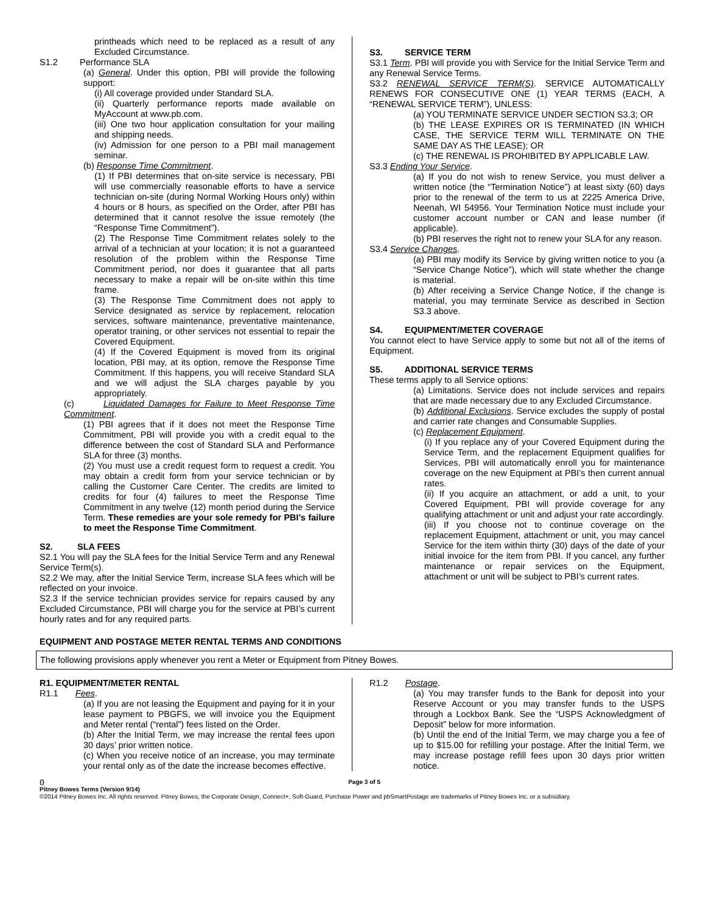printheads which need to be replaced as a result of any Excluded Circumstance.
S1.2 Performance SLA
(a) General. Under this option, PBI will provide the following support:
(i) All coverage provided under Standard SLA.
(ii) Quarterly performance reports made available on MyAccount at www.pb.com.
(iii) One two hour application consultation for your mailing and shipping needs.
(iv) Admission for one person to a PBI mail management seminar.
(b) Response Time Commitment.
(1) If PBI determines that on-site service is necessary, PBI will use commercially reasonable efforts to have a service technician on-site (during Normal Working Hours only) within 4 hours or 8 hours, as specified on the Order, after PBI has determined that it cannot resolve the issue remotely (the “Response Time Commitment”).
(2) The Response Time Commitment relates solely to the arrival of a technician at your location; it is not a guaranteed resolution of the problem within the Response Time Commitment period, nor does it guarantee that all parts necessary to make a repair will be on-site within this time frame.
(3) The Response Time Commitment does not apply to Service designated as service by replacement, relocation services, software maintenance, preventative maintenance, operator training, or other services not essential to repair the Covered Equipment.
(4) If the Covered Equipment is moved from its original location, PBI may, at its option, remove the Response Time Commitment. If this happens, you will receive Standard SLA and we will adjust the SLA charges payable by you appropriately.
(c) Liquidated Damages for Failure to Meet Response Time Commitment.
(1) PBI agrees that if it does not meet the Response Time Commitment, PBI will provide you with a credit equal to the difference between the cost of Standard SLA and Performance SLA for three (3) months.
(2) You must use a credit request form to request a credit. You may obtain a credit form from your service technician or by calling the Customer Care Center. The credits are limited to credits for four (4) failures to meet the Response Time Commitment in any twelve (12) month period during the Service Term. These remedies are your sole remedy for PBI’s failure to meet the Response Time Commitment.
S2. SLA FEES
S2.1 You will pay the SLA fees for the Initial Service Term and any Renewal Service Term(s).
S2.2 We may, after the Initial Service Term, increase SLA fees which will be reflected on your invoice.
S2.3 If the service technician provides service for repairs caused by any Excluded Circumstance, PBI will charge you for the service at PBI’s current hourly rates and for any required parts.
S3. SERVICE TERM
S3.1 Term. PBI will provide you with Service for the Initial Service Term and any Renewal Service Terms.
S3.2 RENEWAL SERVICE TERM(S). SERVICE AUTOMATICALLY RENEWS FOR CONSECUTIVE ONE (1) YEAR TERMS (EACH, A “RENEWAL SERVICE TERM”), UNLESS:
(a) YOU TERMINATE SERVICE UNDER SECTION S3.3; OR
(b) THE LEASE EXPIRES OR IS TERMINATED (IN WHICH CASE, THE SERVICE TERM WILL TERMINATE ON THE SAME DAY AS THE LEASE); OR
(c) THE RENEWAL IS PROHIBITED BY APPLICABLE LAW.
S3.3 Ending Your Service.
(a) If you do not wish to renew Service, you must deliver a written notice (the “Termination Notice”) at least sixty (60) days prior to the renewal of the term to us at 2225 America Drive, Neenah, WI 54956. Your Termination Notice must include your customer account number or CAN and lease number (if applicable).
(b) PBI reserves the right not to renew your SLA for any reason.
S3.4 Service Changes.
(a) PBI may modify its Service by giving written notice to you (a “Service Change Notice”), which will state whether the change is material.
(b) After receiving a Service Change Notice, if the change is material, you may terminate Service as described in Section S3.3 above.
S4. EQUIPMENT/METER COVERAGE
You cannot elect to have Service apply to some but not all of the items of Equipment.
S5. ADDITIONAL SERVICE TERMS
These terms apply to all Service options:
(a) Limitations. Service does not include services and repairs that are made necessary due to any Excluded Circumstance.
(b) Additional Exclusions. Service excludes the supply of postal and carrier rate changes and Consumable Supplies.
(c) Replacement Equipment.
(i) If you replace any of your Covered Equipment during the Service Term, and the replacement Equipment qualifies for Services, PBI will automatically enroll you for maintenance coverage on the new Equipment at PBI’s then current annual rates.
(ii) If you acquire an attachment, or add a unit, to your Covered Equipment, PBI will provide coverage for any qualifying attachment or unit and adjust your rate accordingly.
(iii) If you choose not to continue coverage on the replacement Equipment, attachment or unit, you may cancel Service for the item within thirty (30) days of the date of your initial invoice for the item from PBI. If you cancel, any further maintenance or repair services on the Equipment, attachment or unit will be subject to PBI’s current rates.
EQUIPMENT AND POSTAGE METER RENTAL TERMS AND CONDITIONS
The following provisions apply whenever you rent a Meter or Equipment from Pitney Bowes.
R1. EQUIPMENT/METER RENTAL
R1.1 Fees.
(a) If you are not leasing the Equipment and paying for it in your lease payment to PBGFS, we will invoice you the Equipment and Meter rental (“rental”) fees listed on the Order.
(b) After the Initial Term, we may increase the rental fees upon 30 days’ prior written notice.
(c) When you receive notice of an increase, you may terminate your rental only as of the date the increase becomes effective.
R1.2 Postage.
(a) You may transfer funds to the Bank for deposit into your Reserve Account or you may transfer funds to the USPS through a Lockbox Bank. See the “USPS Acknowledgment of Deposit” below for more information.
(b) Until the end of the Initial Term, we may charge you a fee of up to $15.00 for refilling your postage. After the Initial Term, we may increase postage refill fees upon 30 days prior written notice.
{} Page 3 of 5
Pitney Bowes Terms (Version 9/14)
©2014 Pitney Bowes Inc. All rights reserved. Pitney Bowes, the Corporate Design, Connect+, Soft-Guard, Purchase Power and pbSmartPostage are trademarks of Pitney Bowes Inc. or a subsidiary.